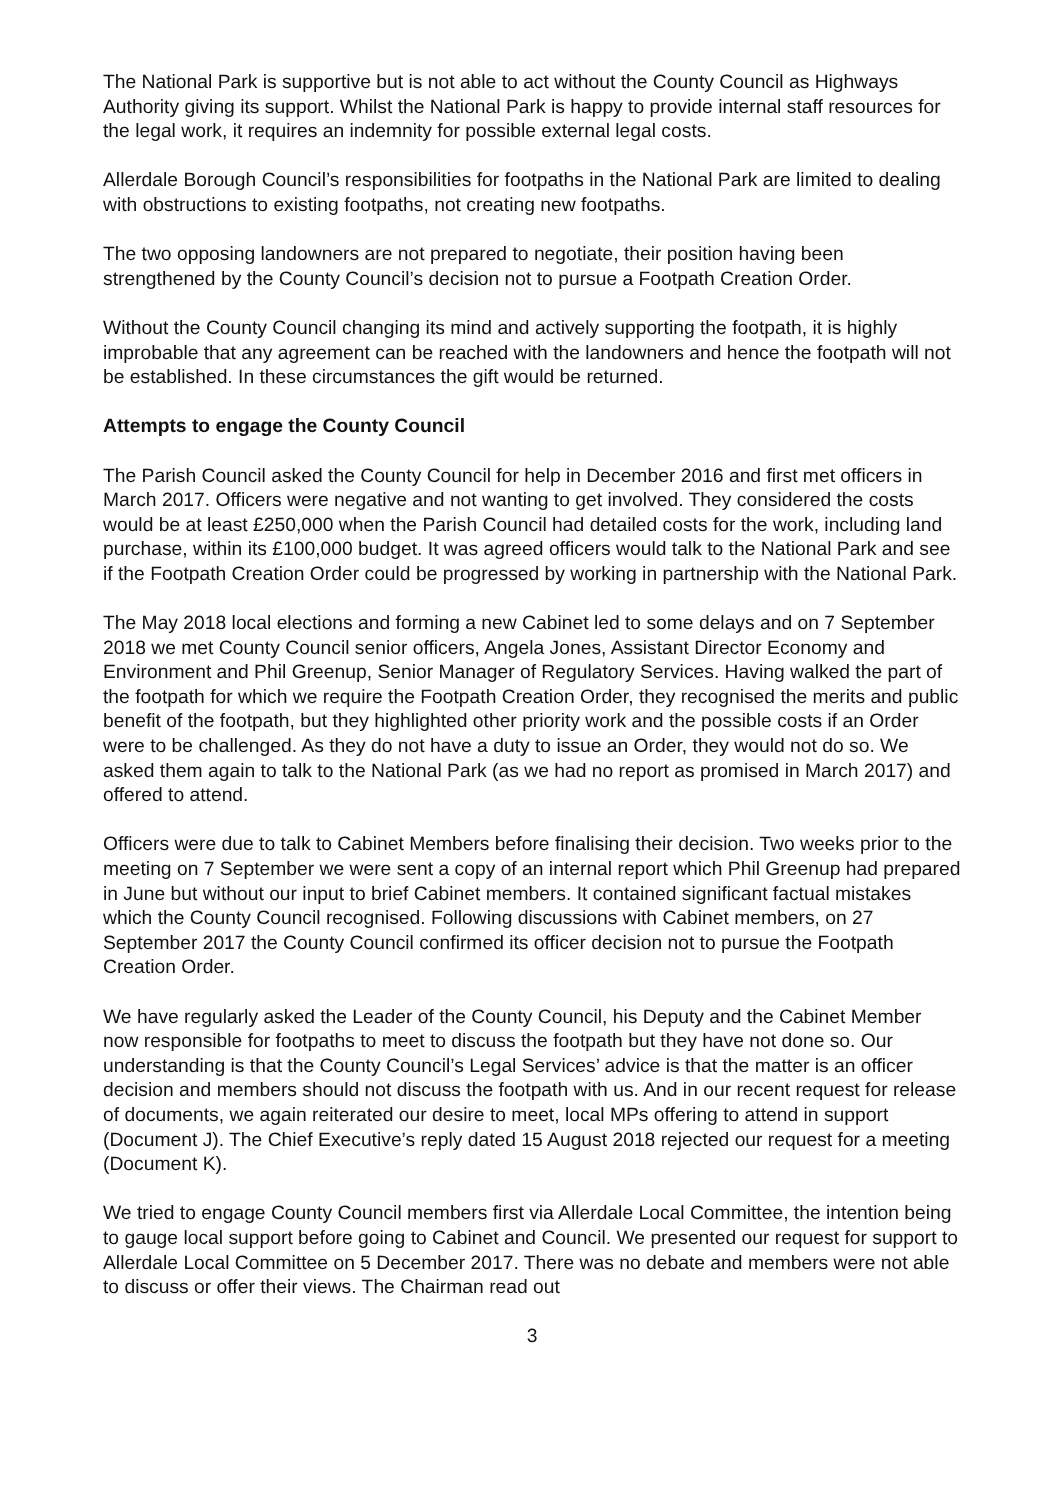The National Park is supportive but is not able to act without the County Council as Highways Authority giving its support. Whilst the National Park is happy to provide internal staff resources for the legal work, it requires an indemnity for possible external legal costs.
Allerdale Borough Council’s responsibilities for footpaths in the National Park are limited to dealing with obstructions to existing footpaths, not creating new footpaths.
The two opposing landowners are not prepared to negotiate, their position having been strengthened by the County Council’s decision not to pursue a Footpath Creation Order.
Without the County Council changing its mind and actively supporting the footpath, it is highly improbable that any agreement can be reached with the landowners and hence the footpath will not be established. In these circumstances the gift would be returned.
Attempts to engage the County Council
The Parish Council asked the County Council for help in December 2016 and first met officers in March 2017. Officers were negative and not wanting to get involved. They considered the costs would be at least £250,000 when the Parish Council had detailed costs for the work, including land purchase, within its £100,000 budget. It was agreed officers would talk to the National Park and see if the Footpath Creation Order could be progressed by working in partnership with the National Park.
The May 2018 local elections and forming a new Cabinet led to some delays and on 7 September 2018 we met County Council senior officers, Angela Jones, Assistant Director Economy and Environment and Phil Greenup, Senior Manager of Regulatory Services. Having walked the part of the footpath for which we require the Footpath Creation Order, they recognised the merits and public benefit of the footpath, but they highlighted other priority work and the possible costs if an Order were to be challenged. As they do not have a duty to issue an Order, they would not do so. We asked them again to talk to the National Park (as we had no report as promised in March 2017) and offered to attend.
Officers were due to talk to Cabinet Members before finalising their decision. Two weeks prior to the meeting on 7 September we were sent a copy of an internal report which Phil Greenup had prepared in June but without our input to brief Cabinet members. It contained significant factual mistakes which the County Council recognised. Following discussions with Cabinet members, on 27 September 2017 the County Council confirmed its officer decision not to pursue the Footpath Creation Order.
We have regularly asked the Leader of the County Council, his Deputy and the Cabinet Member now responsible for footpaths to meet to discuss the footpath but they have not done so. Our understanding is that the County Council’s Legal Services’ advice is that the matter is an officer decision and members should not discuss the footpath with us. And in our recent request for release of documents, we again reiterated our desire to meet, local MPs offering to attend in support (Document J). The Chief Executive’s reply dated 15 August 2018 rejected our request for a meeting (Document K).
We tried to engage County Council members first via Allerdale Local Committee, the intention being to gauge local support before going to Cabinet and Council. We presented our request for support to Allerdale Local Committee on 5 December 2017. There was no debate and members were not able to discuss or offer their views. The Chairman read out
3